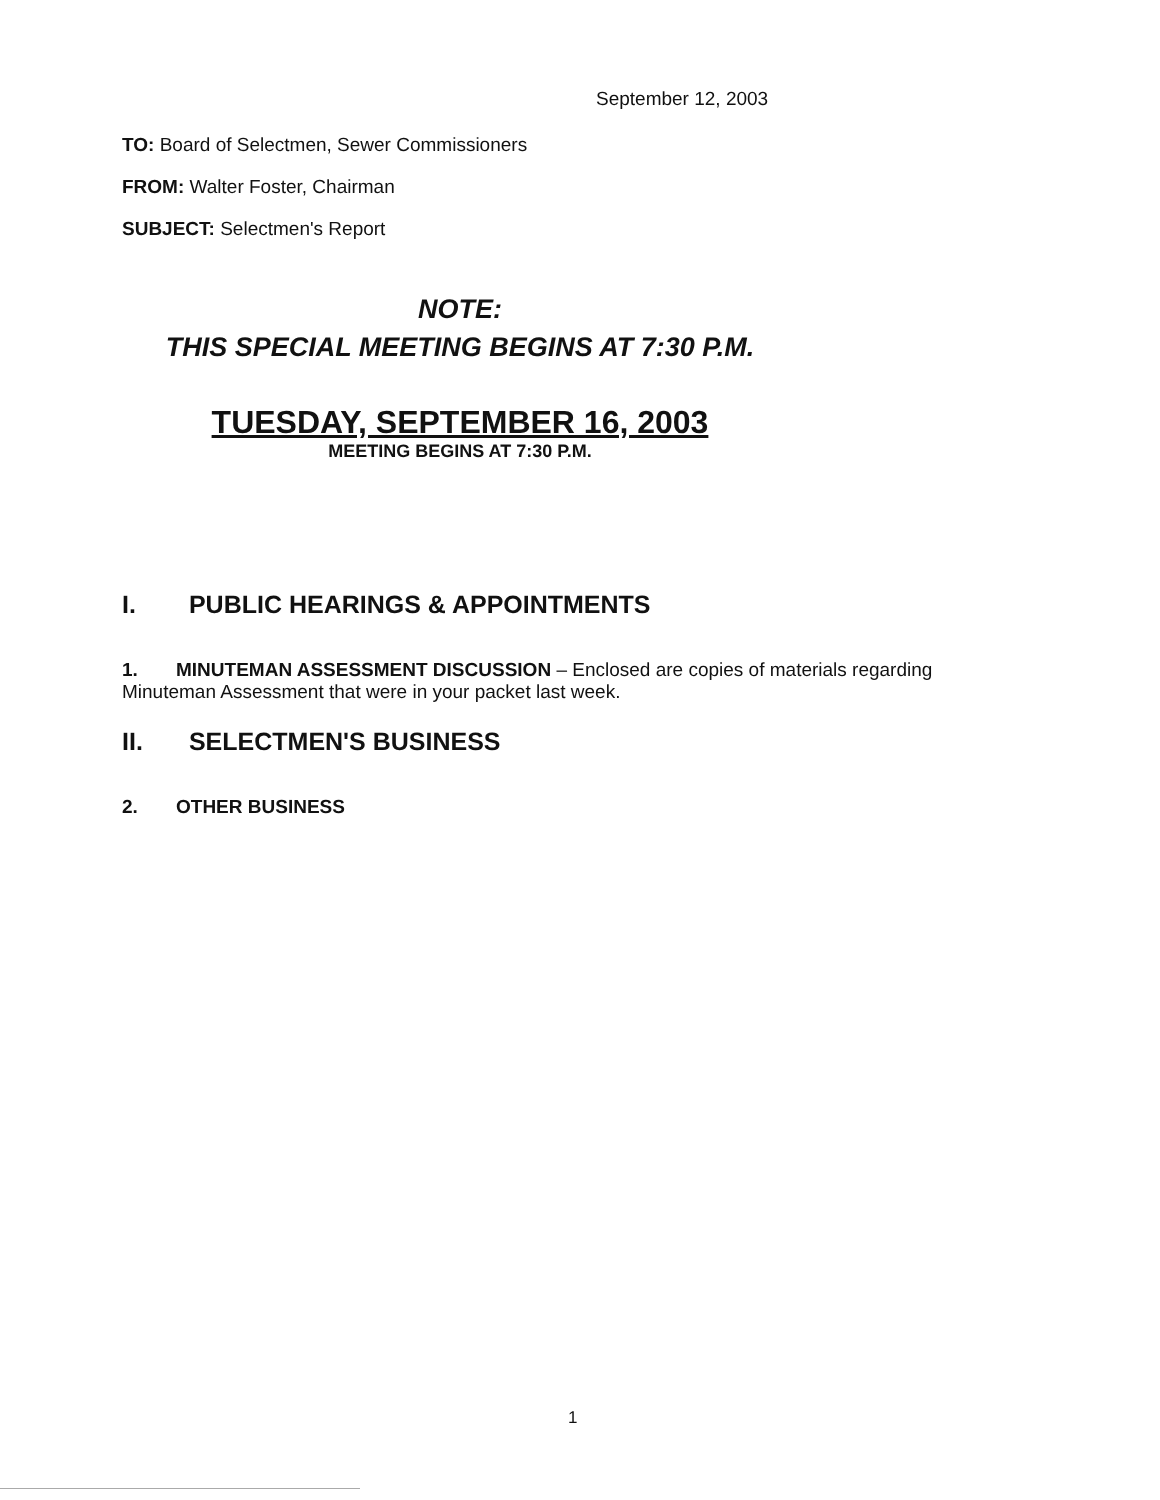September 12, 2003
TO: Board of Selectmen, Sewer Commissioners
FROM: Walter Foster, Chairman
SUBJECT: Selectmen's Report
NOTE:
THIS SPECIAL MEETING BEGINS AT 7:30 P.M.
TUESDAY, SEPTEMBER 16, 2003
MEETING BEGINS AT 7:30 P.M.
I. PUBLIC HEARINGS & APPOINTMENTS
1. MINUTEMAN ASSESSMENT DISCUSSION – Enclosed are copies of materials regarding Minuteman Assessment that were in your packet last week.
II. SELECTMEN'S BUSINESS
2. OTHER BUSINESS
1